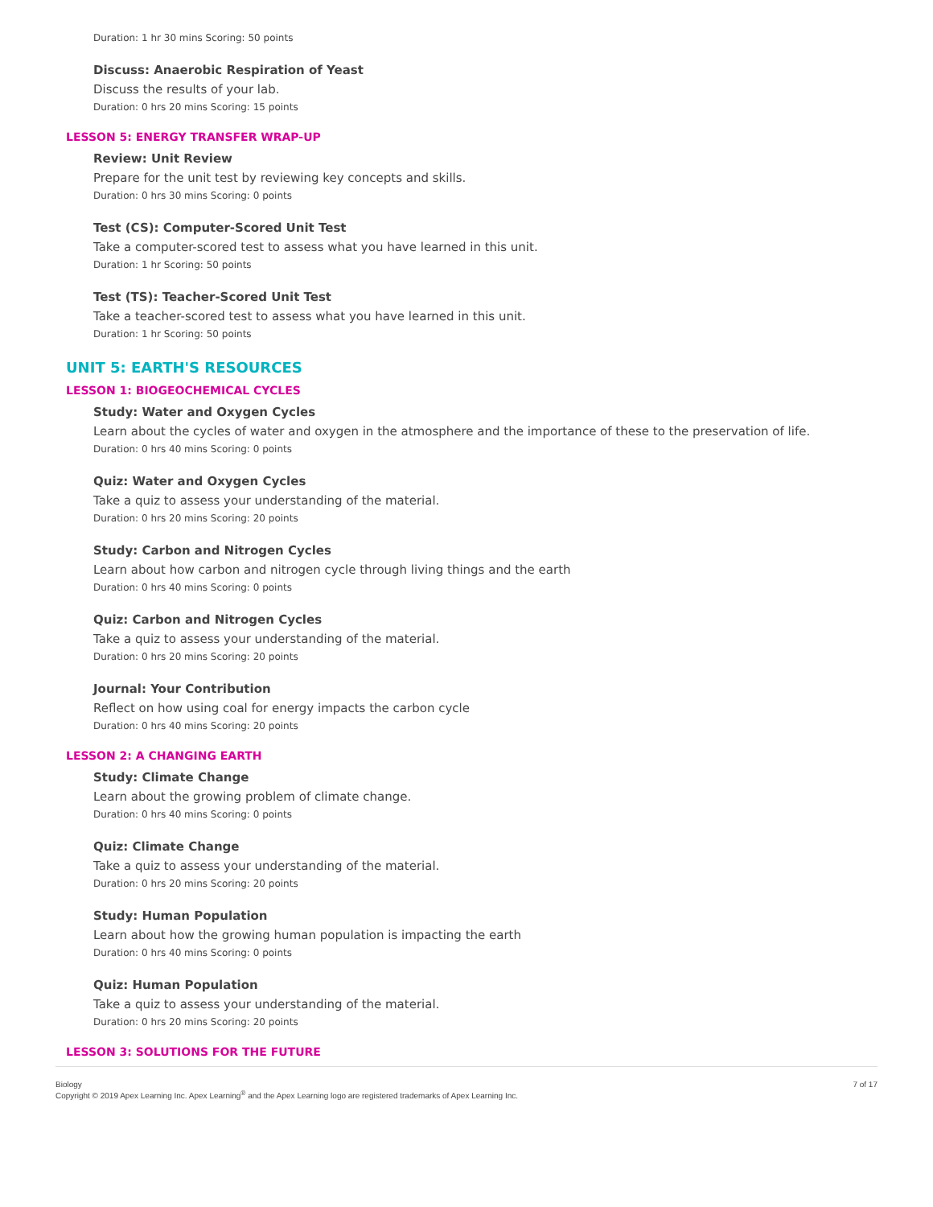Duration: 1 hr 30 mins Scoring: 50 points
Discuss: Anaerobic Respiration of Yeast
Discuss the results of your lab.
Duration: 0 hrs 20 mins Scoring: 15 points
LESSON 5: ENERGY TRANSFER WRAP-UP
Review: Unit Review
Prepare for the unit test by reviewing key concepts and skills.
Duration: 0 hrs 30 mins Scoring: 0 points
Test (CS): Computer-Scored Unit Test
Take a computer-scored test to assess what you have learned in this unit.
Duration: 1 hr Scoring: 50 points
Test (TS): Teacher-Scored Unit Test
Take a teacher-scored test to assess what you have learned in this unit.
Duration: 1 hr Scoring: 50 points
UNIT 5: EARTH'S RESOURCES
LESSON 1: BIOGEOCHEMICAL CYCLES
Study: Water and Oxygen Cycles
Learn about the cycles of water and oxygen in the atmosphere and the importance of these to the preservation of life.
Duration: 0 hrs 40 mins Scoring: 0 points
Quiz: Water and Oxygen Cycles
Take a quiz to assess your understanding of the material.
Duration: 0 hrs 20 mins Scoring: 20 points
Study: Carbon and Nitrogen Cycles
Learn about how carbon and nitrogen cycle through living things and the earth
Duration: 0 hrs 40 mins Scoring: 0 points
Quiz: Carbon and Nitrogen Cycles
Take a quiz to assess your understanding of the material.
Duration: 0 hrs 20 mins Scoring: 20 points
Journal: Your Contribution
Reflect on how using coal for energy impacts the carbon cycle
Duration: 0 hrs 40 mins Scoring: 20 points
LESSON 2: A CHANGING EARTH
Study: Climate Change
Learn about the growing problem of climate change.
Duration: 0 hrs 40 mins Scoring: 0 points
Quiz: Climate Change
Take a quiz to assess your understanding of the material.
Duration: 0 hrs 20 mins Scoring: 20 points
Study: Human Population
Learn about how the growing human population is impacting the earth
Duration: 0 hrs 40 mins Scoring: 0 points
Quiz: Human Population
Take a quiz to assess your understanding of the material.
Duration: 0 hrs 20 mins Scoring: 20 points
LESSON 3: SOLUTIONS FOR THE FUTURE
Biology
Copyright © 2019 Apex Learning Inc. Apex Learning<sup>®</sup> and the Apex Learning logo are registered trademarks of Apex Learning Inc.
7 of 17